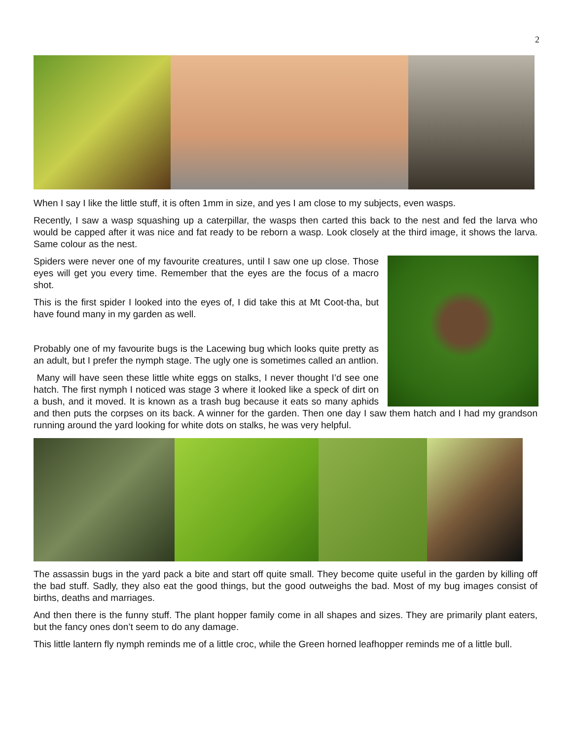2
When I say I like the little stuff, it is often 1mm in size, and yes I am close to my subjects, even wasps.
Recently, I saw a wasp squashing up a caterpillar, the wasps then carted this back to the nest and fed the larva who would be capped after it was nice and fat ready to be reborn a wasp. Look closely at the third image, it shows the larva. Same colour as the nest.
Spiders were never one of my favourite creatures, until I saw one up close. Those eyes will get you every time. Remember that the eyes are the focus of a macro shot.
This is the first spider I looked into the eyes of, I did take this at Mt Coot-tha, but have found many in my garden as well.
Probably one of my favourite bugs is the Lacewing bug which looks quite pretty as an adult, but I prefer the nymph stage. The ugly one is sometimes called an antlion.
Many will have seen these little white eggs on stalks, I never thought I’d see one hatch. The first nymph I noticed was stage 3 where it looked like a speck of dirt on a bush, and it moved. It is known as a trash bug because it eats so many aphids and then puts the corpses on its back. A winner for the garden. Then one day I saw them hatch and I had my grandson running around the yard looking for white dots on stalks, he was very helpful.
The assassin bugs in the yard pack a bite and start off quite small. They become quite useful in the garden by killing off the bad stuff. Sadly, they also eat the good things, but the good outweighs the bad. Most of my bug images consist of births, deaths and marriages.
And then there is the funny stuff. The plant hopper family come in all shapes and sizes. They are primarily plant eaters, but the fancy ones don’t seem to do any damage.
This little lantern fly nymph reminds me of a little croc, while the Green horned leafhopper reminds me of a little bull.